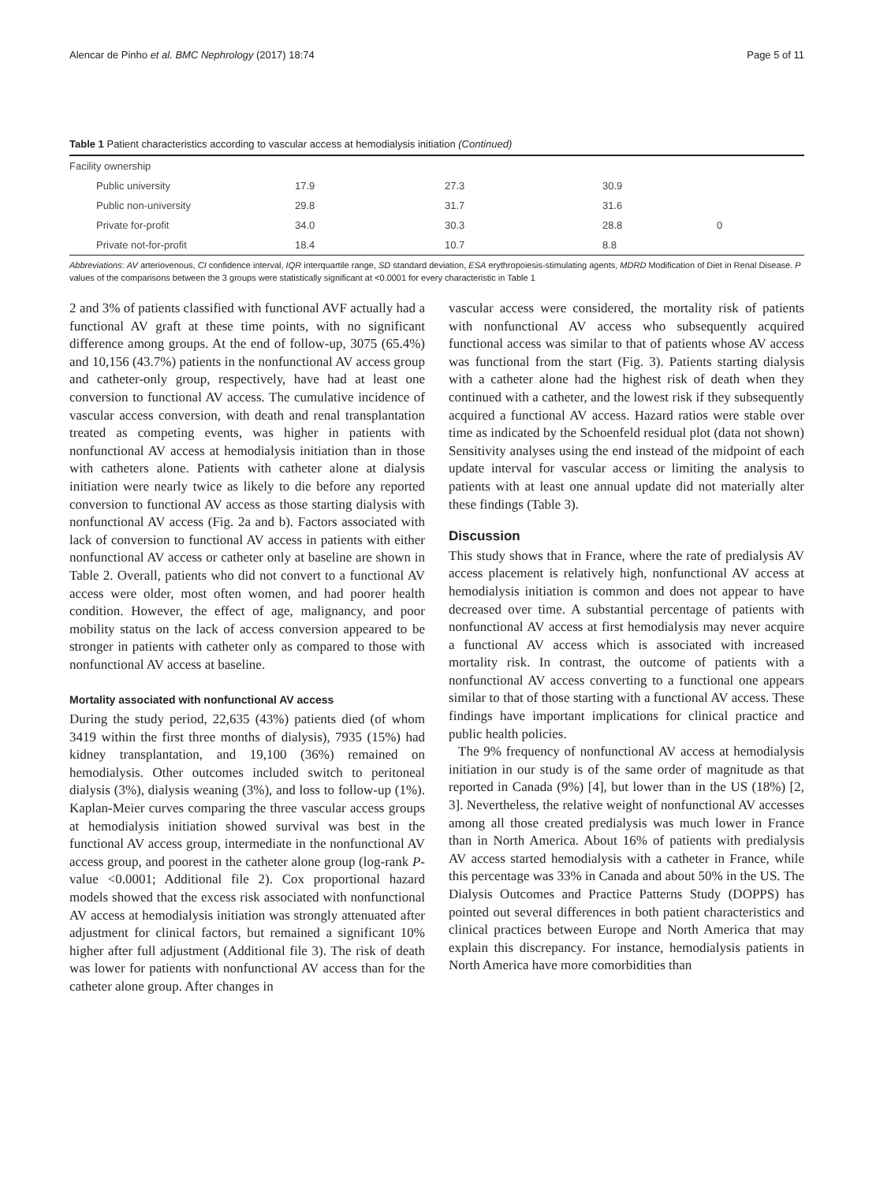Alencar de Pinho et al. BMC Nephrology (2017) 18:74 Page 5 of 11
Table 1 Patient characteristics according to vascular access at hemodialysis initiation (Continued)
| Facility ownership | | | | |
| Public university | 17.9 | 27.3 | 30.9 | |
| Public non-university | 29.8 | 31.7 | 31.6 | |
| Private for-profit | 34.0 | 30.3 | 28.8 | 0 |
| Private not-for-profit | 18.4 | 10.7 | 8.8 | |
Abbreviations: AV arteriovenous, CI confidence interval, IQR interquartile range, SD standard deviation, ESA erythropoiesis-stimulating agents, MDRD Modification of Diet in Renal Disease. P values of the comparisons between the 3 groups were statistically significant at <0.0001 for every characteristic in Table 1
2 and 3% of patients classified with functional AVF actually had a functional AV graft at these time points, with no significant difference among groups. At the end of follow-up, 3075 (65.4%) and 10,156 (43.7%) patients in the nonfunctional AV access group and catheter-only group, respectively, have had at least one conversion to functional AV access. The cumulative incidence of vascular access conversion, with death and renal transplantation treated as competing events, was higher in patients with nonfunctional AV access at hemodialysis initiation than in those with catheters alone. Patients with catheter alone at dialysis initiation were nearly twice as likely to die before any reported conversion to functional AV access as those starting dialysis with nonfunctional AV access (Fig. 2a and b). Factors associated with lack of conversion to functional AV access in patients with either nonfunctional AV access or catheter only at baseline are shown in Table 2. Overall, patients who did not convert to a functional AV access were older, most often women, and had poorer health condition. However, the effect of age, malignancy, and poor mobility status on the lack of access conversion appeared to be stronger in patients with catheter only as compared to those with nonfunctional AV access at baseline.
Mortality associated with nonfunctional AV access
During the study period, 22,635 (43%) patients died (of whom 3419 within the first three months of dialysis), 7935 (15%) had kidney transplantation, and 19,100 (36%) remained on hemodialysis. Other outcomes included switch to peritoneal dialysis (3%), dialysis weaning (3%), and loss to follow-up (1%). Kaplan-Meier curves comparing the three vascular access groups at hemodialysis initiation showed survival was best in the functional AV access group, intermediate in the nonfunctional AV access group, and poorest in the catheter alone group (log-rank P-value <0.0001; Additional file 2). Cox proportional hazard models showed that the excess risk associated with nonfunctional AV access at hemodialysis initiation was strongly attenuated after adjustment for clinical factors, but remained a significant 10% higher after full adjustment (Additional file 3). The risk of death was lower for patients with nonfunctional AV access than for the catheter alone group. After changes in
vascular access were considered, the mortality risk of patients with nonfunctional AV access who subsequently acquired functional access was similar to that of patients whose AV access was functional from the start (Fig. 3). Patients starting dialysis with a catheter alone had the highest risk of death when they continued with a catheter, and the lowest risk if they subsequently acquired a functional AV access. Hazard ratios were stable over time as indicated by the Schoenfeld residual plot (data not shown) Sensitivity analyses using the end instead of the midpoint of each update interval for vascular access or limiting the analysis to patients with at least one annual update did not materially alter these findings (Table 3).
Discussion
This study shows that in France, where the rate of predialysis AV access placement is relatively high, nonfunctional AV access at hemodialysis initiation is common and does not appear to have decreased over time. A substantial percentage of patients with nonfunctional AV access at first hemodialysis may never acquire a functional AV access which is associated with increased mortality risk. In contrast, the outcome of patients with a nonfunctional AV access converting to a functional one appears similar to that of those starting with a functional AV access. These findings have important implications for clinical practice and public health policies.
The 9% frequency of nonfunctional AV access at hemodialysis initiation in our study is of the same order of magnitude as that reported in Canada (9%) [4], but lower than in the US (18%) [2, 3]. Nevertheless, the relative weight of nonfunctional AV accesses among all those created predialysis was much lower in France than in North America. About 16% of patients with predialysis AV access started hemodialysis with a catheter in France, while this percentage was 33% in Canada and about 50% in the US. The Dialysis Outcomes and Practice Patterns Study (DOPPS) has pointed out several differences in both patient characteristics and clinical practices between Europe and North America that may explain this discrepancy. For instance, hemodialysis patients in North America have more comorbidities than